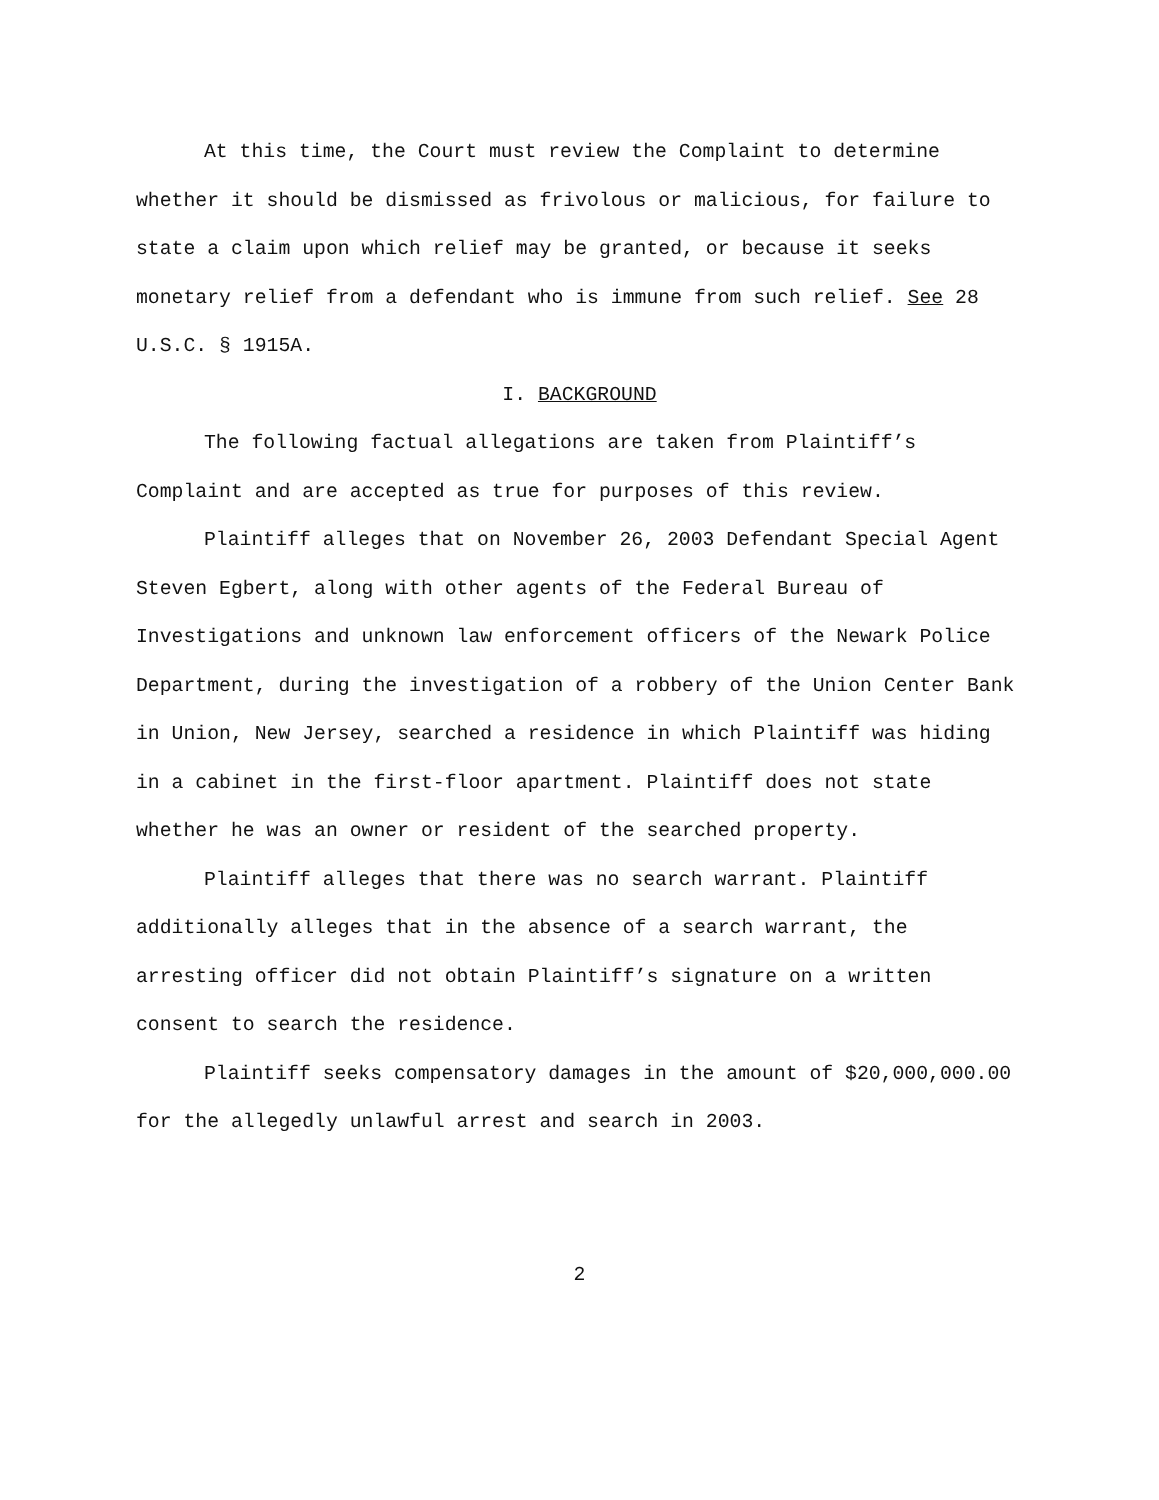At this time, the Court must review the Complaint to determine whether it should be dismissed as frivolous or malicious, for failure to state a claim upon which relief may be granted, or because it seeks monetary relief from a defendant who is immune from such relief. See 28 U.S.C. § 1915A.
I. BACKGROUND
The following factual allegations are taken from Plaintiff’s Complaint and are accepted as true for purposes of this review.
Plaintiff alleges that on November 26, 2003 Defendant Special Agent Steven Egbert, along with other agents of the Federal Bureau of Investigations and unknown law enforcement officers of the Newark Police Department, during the investigation of a robbery of the Union Center Bank in Union, New Jersey, searched a residence in which Plaintiff was hiding in a cabinet in the first-floor apartment. Plaintiff does not state whether he was an owner or resident of the searched property.
Plaintiff alleges that there was no search warrant. Plaintiff additionally alleges that in the absence of a search warrant, the arresting officer did not obtain Plaintiff’s signature on a written consent to search the residence.
Plaintiff seeks compensatory damages in the amount of $20,000,000.00 for the allegedly unlawful arrest and search in 2003.
2